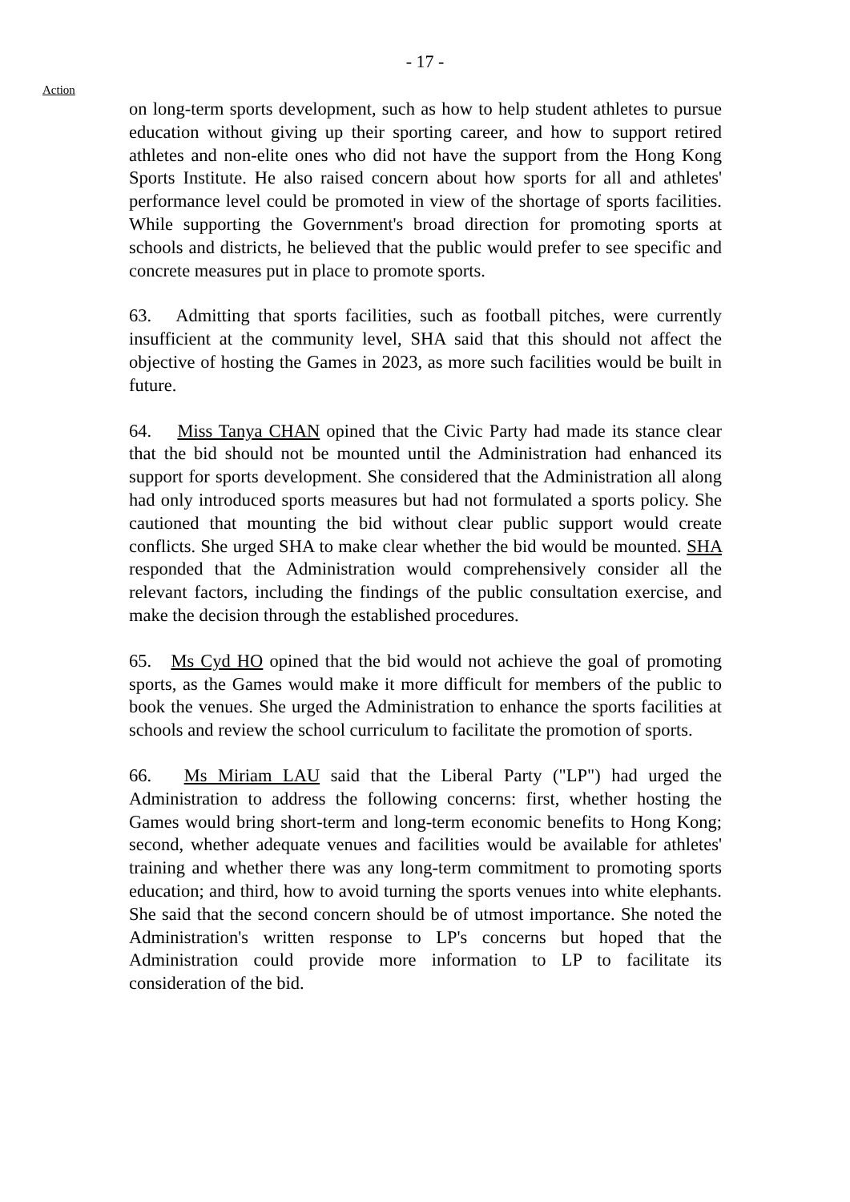- 17 -
Action
on long-term sports development, such as how to help student athletes to pursue education without giving up their sporting career, and how to support retired athletes and non-elite ones who did not have the support from the Hong Kong Sports Institute. He also raised concern about how sports for all and athletes' performance level could be promoted in view of the shortage of sports facilities. While supporting the Government's broad direction for promoting sports at schools and districts, he believed that the public would prefer to see specific and concrete measures put in place to promote sports.
63. Admitting that sports facilities, such as football pitches, were currently insufficient at the community level, SHA said that this should not affect the objective of hosting the Games in 2023, as more such facilities would be built in future.
64. Miss Tanya CHAN opined that the Civic Party had made its stance clear that the bid should not be mounted until the Administration had enhanced its support for sports development. She considered that the Administration all along had only introduced sports measures but had not formulated a sports policy. She cautioned that mounting the bid without clear public support would create conflicts. She urged SHA to make clear whether the bid would be mounted. SHA responded that the Administration would comprehensively consider all the relevant factors, including the findings of the public consultation exercise, and make the decision through the established procedures.
65. Ms Cyd HO opined that the bid would not achieve the goal of promoting sports, as the Games would make it more difficult for members of the public to book the venues. She urged the Administration to enhance the sports facilities at schools and review the school curriculum to facilitate the promotion of sports.
66. Ms Miriam LAU said that the Liberal Party ("LP") had urged the Administration to address the following concerns: first, whether hosting the Games would bring short-term and long-term economic benefits to Hong Kong; second, whether adequate venues and facilities would be available for athletes' training and whether there was any long-term commitment to promoting sports education; and third, how to avoid turning the sports venues into white elephants. She said that the second concern should be of utmost importance. She noted the Administration's written response to LP's concerns but hoped that the Administration could provide more information to LP to facilitate its consideration of the bid.